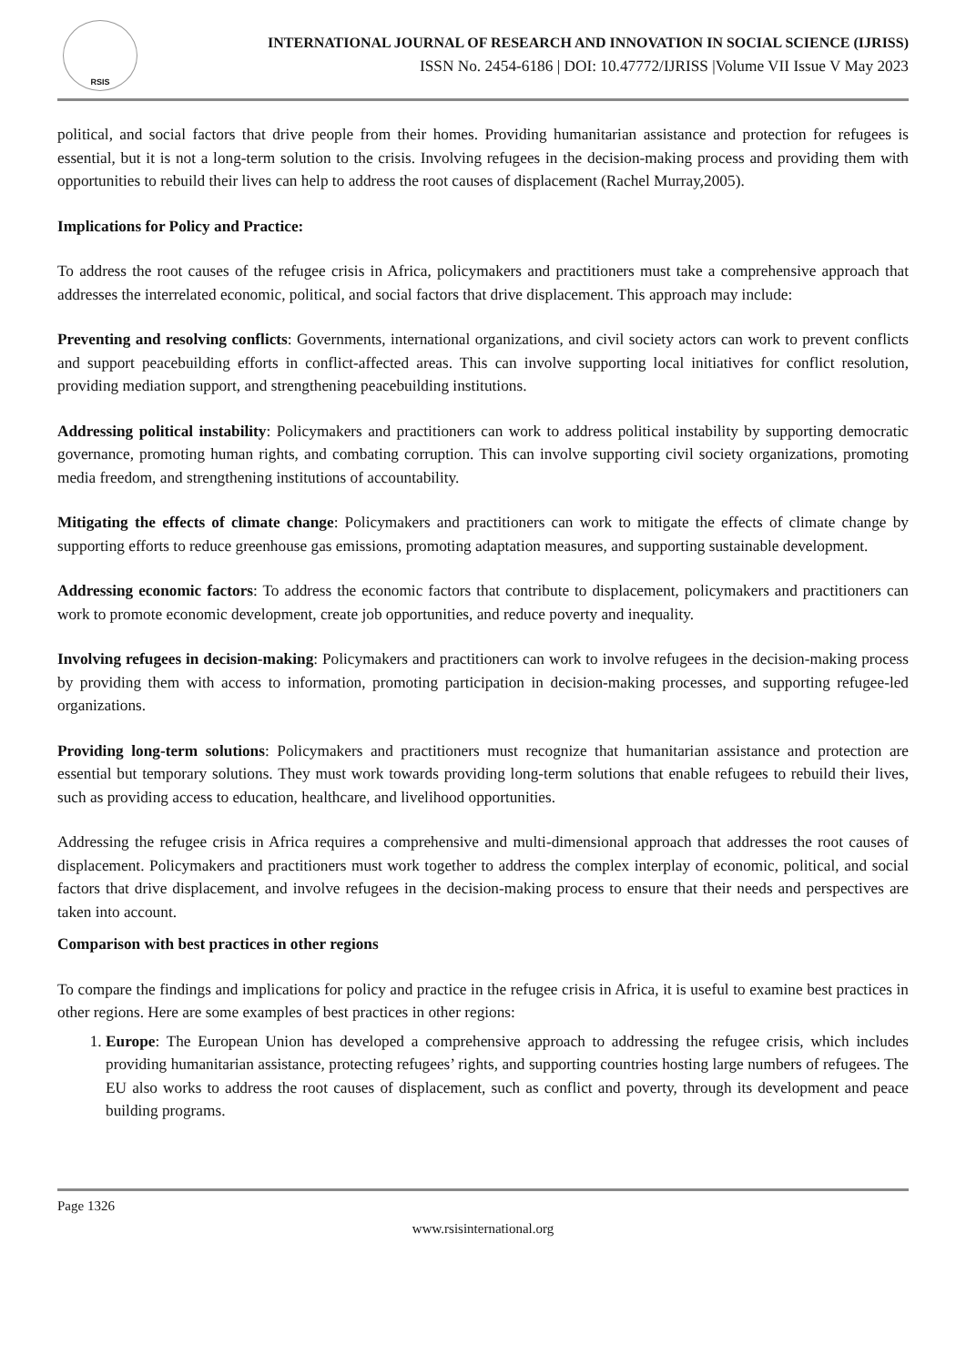RSIS
INTERNATIONAL JOURNAL OF RESEARCH AND INNOVATION IN SOCIAL SCIENCE (IJRISS)
ISSN No. 2454-6186 | DOI: 10.47772/IJRISS |Volume VII Issue V May 2023
political, and social factors that drive people from their homes. Providing humanitarian assistance and protection for refugees is essential, but it is not a long-term solution to the crisis. Involving refugees in the decision-making process and providing them with opportunities to rebuild their lives can help to address the root causes of displacement (Rachel Murray,2005).
Implications for Policy and Practice:
To address the root causes of the refugee crisis in Africa, policymakers and practitioners must take a comprehensive approach that addresses the interrelated economic, political, and social factors that drive displacement. This approach may include:
Preventing and resolving conflicts: Governments, international organizations, and civil society actors can work to prevent conflicts and support peacebuilding efforts in conflict-affected areas. This can involve supporting local initiatives for conflict resolution, providing mediation support, and strengthening peacebuilding institutions.
Addressing political instability: Policymakers and practitioners can work to address political instability by supporting democratic governance, promoting human rights, and combating corruption. This can involve supporting civil society organizations, promoting media freedom, and strengthening institutions of accountability.
Mitigating the effects of climate change: Policymakers and practitioners can work to mitigate the effects of climate change by supporting efforts to reduce greenhouse gas emissions, promoting adaptation measures, and supporting sustainable development.
Addressing economic factors: To address the economic factors that contribute to displacement, policymakers and practitioners can work to promote economic development, create job opportunities, and reduce poverty and inequality.
Involving refugees in decision-making: Policymakers and practitioners can work to involve refugees in the decision-making process by providing them with access to information, promoting participation in decision-making processes, and supporting refugee-led organizations.
Providing long-term solutions: Policymakers and practitioners must recognize that humanitarian assistance and protection are essential but temporary solutions. They must work towards providing long-term solutions that enable refugees to rebuild their lives, such as providing access to education, healthcare, and livelihood opportunities.
Addressing the refugee crisis in Africa requires a comprehensive and multi-dimensional approach that addresses the root causes of displacement. Policymakers and practitioners must work together to address the complex interplay of economic, political, and social factors that drive displacement, and involve refugees in the decision-making process to ensure that their needs and perspectives are taken into account.
Comparison with best practices in other regions
To compare the findings and implications for policy and practice in the refugee crisis in Africa, it is useful to examine best practices in other regions. Here are some examples of best practices in other regions:
1. Europe: The European Union has developed a comprehensive approach to addressing the refugee crisis, which includes providing humanitarian assistance, protecting refugees’ rights, and supporting countries hosting large numbers of refugees. The EU also works to address the root causes of displacement, such as conflict and poverty, through its development and peace building programs.
Page 1326
www.rsisinternational.org